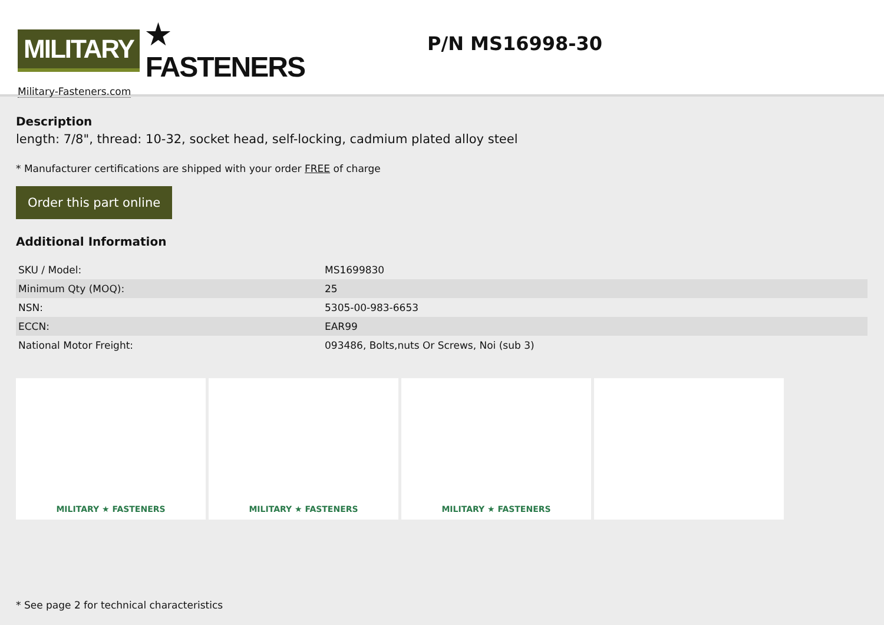MILITARY ★ FASTENERS
Military-Fasteners.com
P/N MS16998-30
Description
length: 7/8", thread: 10-32, socket head, self-locking, cadmium plated alloy steel
* Manufacturer certifications are shipped with your order FREE of charge
Order this part online
Additional Information
| SKU / Model: | MS1699830 |
| Minimum Qty (MOQ): | 25 |
| NSN: | 5305-00-983-6653 |
| ECCN: | EAR99 |
| National Motor Freight: | 093486, Bolts,nuts Or Screws, Noi (sub 3) |
MILITARY ★ FASTENERS MILITARY ★ FASTENERS MILITARY ★ FASTENERS
* See page 2 for technical characteristics